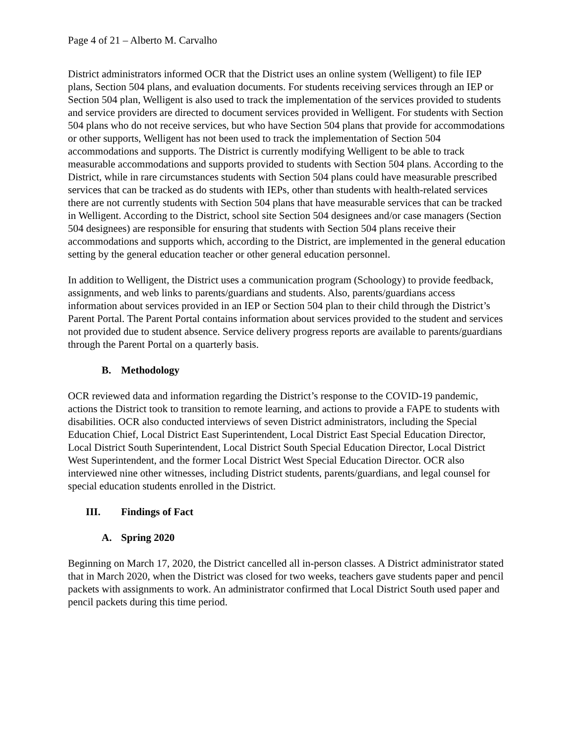Page 4 of 21 – Alberto M. Carvalho
District administrators informed OCR that the District uses an online system (Welligent) to file IEP plans, Section 504 plans, and evaluation documents. For students receiving services through an IEP or Section 504 plan, Welligent is also used to track the implementation of the services provided to students and service providers are directed to document services provided in Welligent. For students with Section 504 plans who do not receive services, but who have Section 504 plans that provide for accommodations or other supports, Welligent has not been used to track the implementation of Section 504 accommodations and supports. The District is currently modifying Welligent to be able to track measurable accommodations and supports provided to students with Section 504 plans. According to the District, while in rare circumstances students with Section 504 plans could have measurable prescribed services that can be tracked as do students with IEPs, other than students with health-related services there are not currently students with Section 504 plans that have measurable services that can be tracked in Welligent. According to the District, school site Section 504 designees and/or case managers (Section 504 designees) are responsible for ensuring that students with Section 504 plans receive their accommodations and supports which, according to the District, are implemented in the general education setting by the general education teacher or other general education personnel.
In addition to Welligent, the District uses a communication program (Schoology) to provide feedback, assignments, and web links to parents/guardians and students. Also, parents/guardians access information about services provided in an IEP or Section 504 plan to their child through the District’s Parent Portal. The Parent Portal contains information about services provided to the student and services not provided due to student absence. Service delivery progress reports are available to parents/guardians through the Parent Portal on a quarterly basis.
B. Methodology
OCR reviewed data and information regarding the District’s response to the COVID-19 pandemic, actions the District took to transition to remote learning, and actions to provide a FAPE to students with disabilities. OCR also conducted interviews of seven District administrators, including the Special Education Chief, Local District East Superintendent, Local District East Special Education Director, Local District South Superintendent, Local District South Special Education Director, Local District West Superintendent, and the former Local District West Special Education Director. OCR also interviewed nine other witnesses, including District students, parents/guardians, and legal counsel for special education students enrolled in the District.
III. Findings of Fact
A. Spring 2020
Beginning on March 17, 2020, the District cancelled all in-person classes. A District administrator stated that in March 2020, when the District was closed for two weeks, teachers gave students paper and pencil packets with assignments to work. An administrator confirmed that Local District South used paper and pencil packets during this time period.